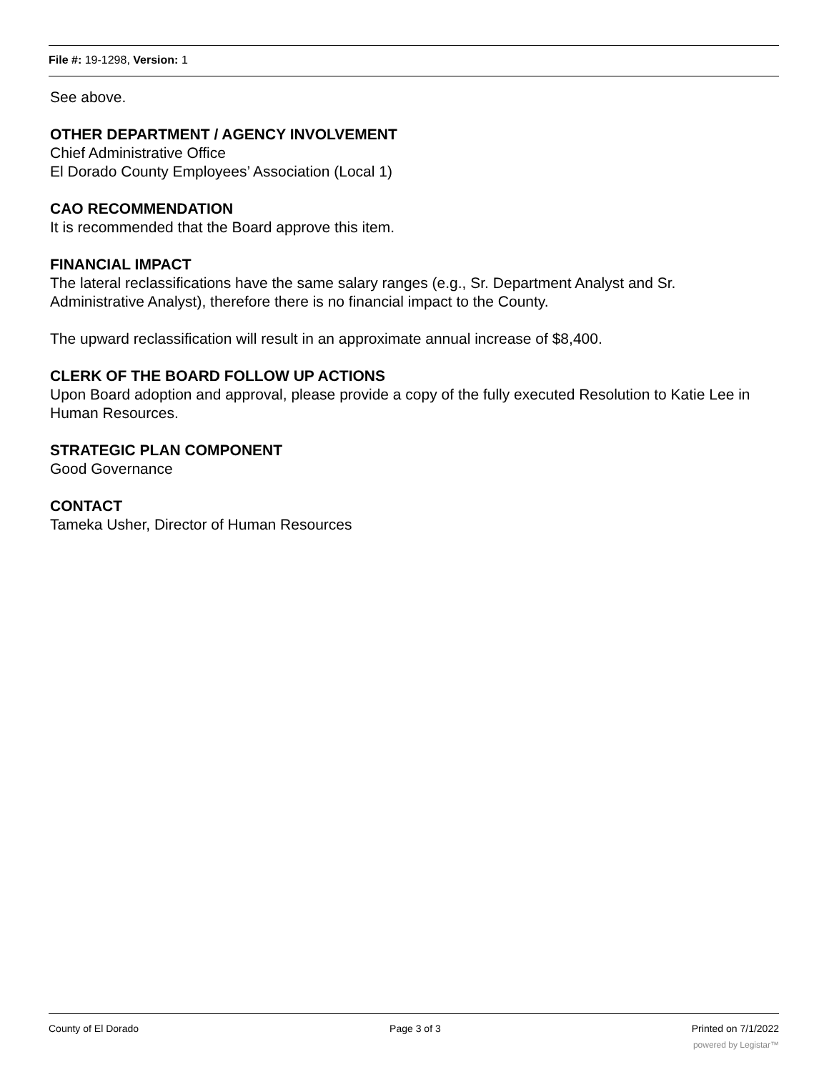File #: 19-1298, Version: 1
See above.
OTHER DEPARTMENT / AGENCY INVOLVEMENT
Chief Administrative Office
El Dorado County Employees’ Association (Local 1)
CAO RECOMMENDATION
It is recommended that the Board approve this item.
FINANCIAL IMPACT
The lateral reclassifications have the same salary ranges (e.g., Sr. Department Analyst and Sr. Administrative Analyst), therefore there is no financial impact to the County.
The upward reclassification will result in an approximate annual increase of $8,400.
CLERK OF THE BOARD FOLLOW UP ACTIONS
Upon Board adoption and approval, please provide a copy of the fully executed Resolution to Katie Lee in Human Resources.
STRATEGIC PLAN COMPONENT
Good Governance
CONTACT
Tameka Usher, Director of Human Resources
County of El Dorado Page 3 of 3 Printed on 7/1/2022
powered by Legistar™